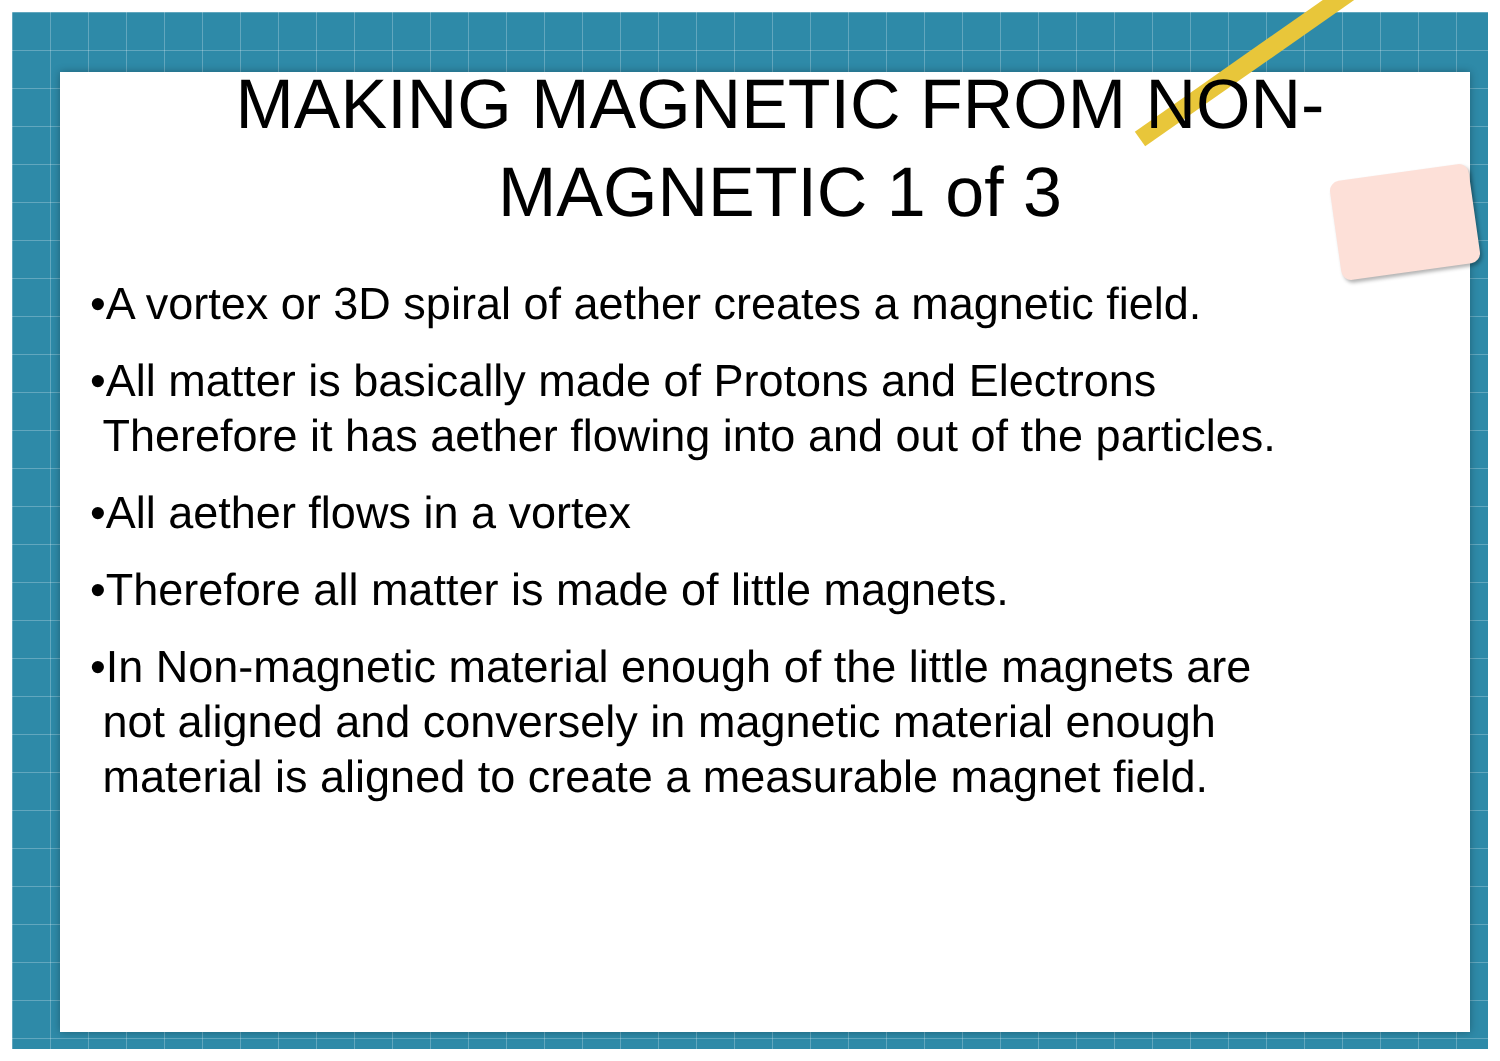MAKING MAGNETIC FROM NON-MAGNETIC 1 of 3
•A vortex or 3D spiral of aether creates a magnetic field.
•All matter is basically made of Protons and Electrons
Therefore it has aether flowing into and out of the particles.
•All aether flows in a vortex
•Therefore all matter is made of little magnets.
•In Non-magnetic material enough of the little magnets are
not aligned and conversely in magnetic material enough
material is aligned to create a measurable magnet field.